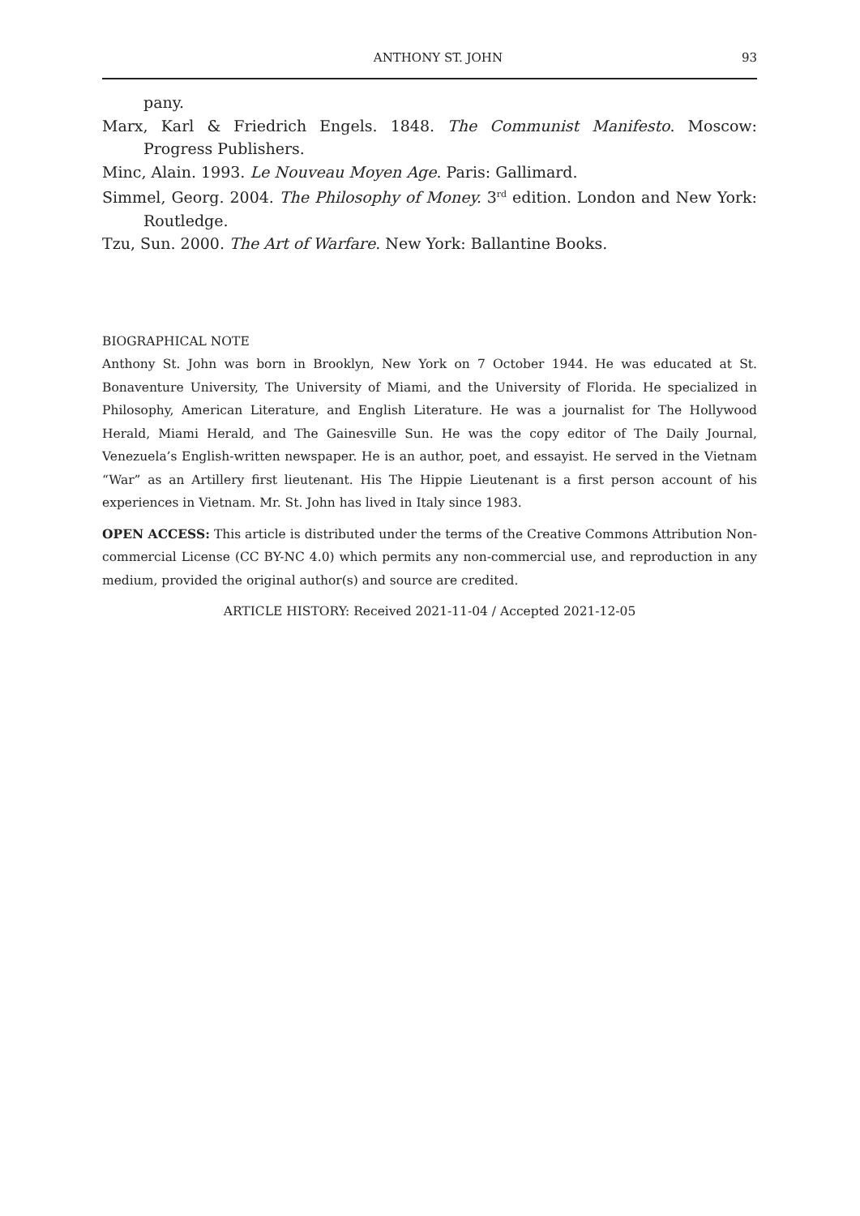ANTHONY ST. JOHN 93
pany.
Marx, Karl & Friedrich Engels. 1848. The Communist Manifesto. Moscow: Progress Publishers.
Minc, Alain. 1993. Le Nouveau Moyen Age. Paris: Gallimard.
Simmel, Georg. 2004. The Philosophy of Money. 3<sup>rd</sup> edition. London and New York: Routledge.
Tzu, Sun. 2000. The Art of Warfare. New York: Ballantine Books.
BIOGRAPHICAL NOTE
Anthony St. John was born in Brooklyn, New York on 7 October 1944. He was educated at St. Bonaventure University, The University of Miami, and the University of Florida. He specialized in Philosophy, American Literature, and English Literature. He was a journalist for The Hollywood Herald, Miami Herald, and The Gainesville Sun. He was the copy editor of The Daily Journal, Venezuela’s English-written newspaper. He is an author, poet, and essayist. He served in the Vietnam “War” as an Artillery first lieutenant. His The Hippie Lieutenant is a first person account of his experiences in Vietnam. Mr. St. John has lived in Italy since 1983.
OPEN ACCESS: This article is distributed under the terms of the Creative Commons Attribution Non-commercial License (CC BY-NC 4.0) which permits any non-commercial use, and reproduction in any medium, provided the original author(s) and source are credited.
ARTICLE HISTORY: Received 2021-11-04 / Accepted 2021-12-05